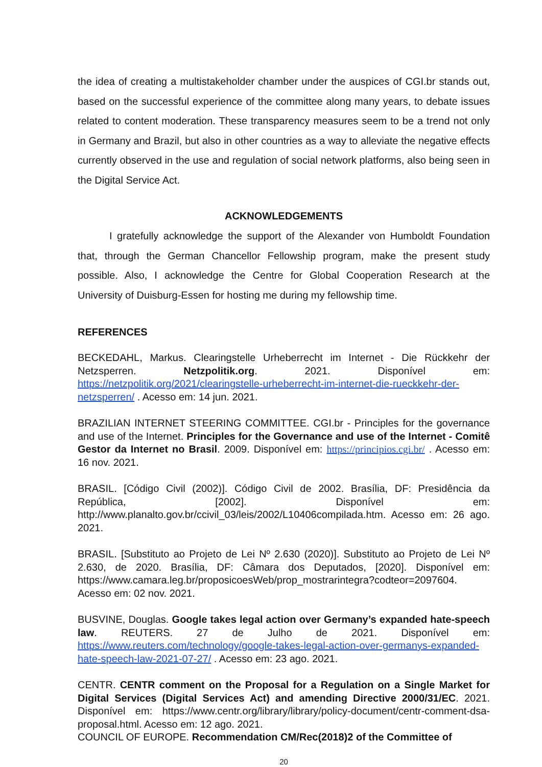the idea of creating a multistakeholder chamber under the auspices of CGI.br stands out, based on the successful experience of the committee along many years, to debate issues related to content moderation. These transparency measures seem to be a trend not only in Germany and Brazil, but also in other countries as a way to alleviate the negative effects currently observed in the use and regulation of social network platforms, also being seen in the Digital Service Act.
ACKNOWLEDGEMENTS
I gratefully acknowledge the support of the Alexander von Humboldt Foundation that, through the German Chancellor Fellowship program, make the present study possible. Also, I acknowledge the Centre for Global Cooperation Research at the University of Duisburg-Essen for hosting me during my fellowship time.
REFERENCES
BECKEDAHL, Markus. Clearingstelle Urheberrecht im Internet - Die Rückkehr der Netzsperren. Netzpolitik.org. 2021. Disponível em: https://netzpolitik.org/2021/clearingstelle-urheberrecht-im-internet-die-rueckkehr-der-netzsperren/ . Acesso em: 14 jun. 2021.
BRAZILIAN INTERNET STEERING COMMITTEE. CGI.br - Principles for the governance and use of the Internet. Principles for the Governance and use of the Internet - Comitê Gestor da Internet no Brasil. 2009. Disponível em: https://principios.cgi.br/ . Acesso em: 16 nov. 2021.
BRASIL. [Código Civil (2002)]. Código Civil de 2002. Brasília, DF: Presidência da República, [2002]. Disponível em: http://www.planalto.gov.br/ccivil_03/leis/2002/L10406compilada.htm. Acesso em: 26 ago. 2021.
BRASIL. [Substituto ao Projeto de Lei Nº 2.630 (2020)]. Substituto ao Projeto de Lei Nº 2.630, de 2020. Brasília, DF: Câmara dos Deputados, [2020]. Disponível em: https://www.camara.leg.br/proposicoesWeb/prop_mostrarintegra?codteor=2097604. Acesso em: 02 nov. 2021.
BUSVINE, Douglas. Google takes legal action over Germany’s expanded hate-speech law. REUTERS. 27 de Julho de 2021. Disponível em: https://www.reuters.com/technology/google-takes-legal-action-over-germanys-expanded-hate-speech-law-2021-07-27/ . Acesso em: 23 ago. 2021.
CENTR. CENTR comment on the Proposal for a Regulation on a Single Market for Digital Services (Digital Services Act) and amending Directive 2000/31/EC. 2021. Disponível em: https://www.centr.org/library/library/policy-document/centr-comment-dsa-proposal.html. Acesso em: 12 ago. 2021.
COUNCIL OF EUROPE. Recommendation CM/Rec(2018)2 of the Committee of
20